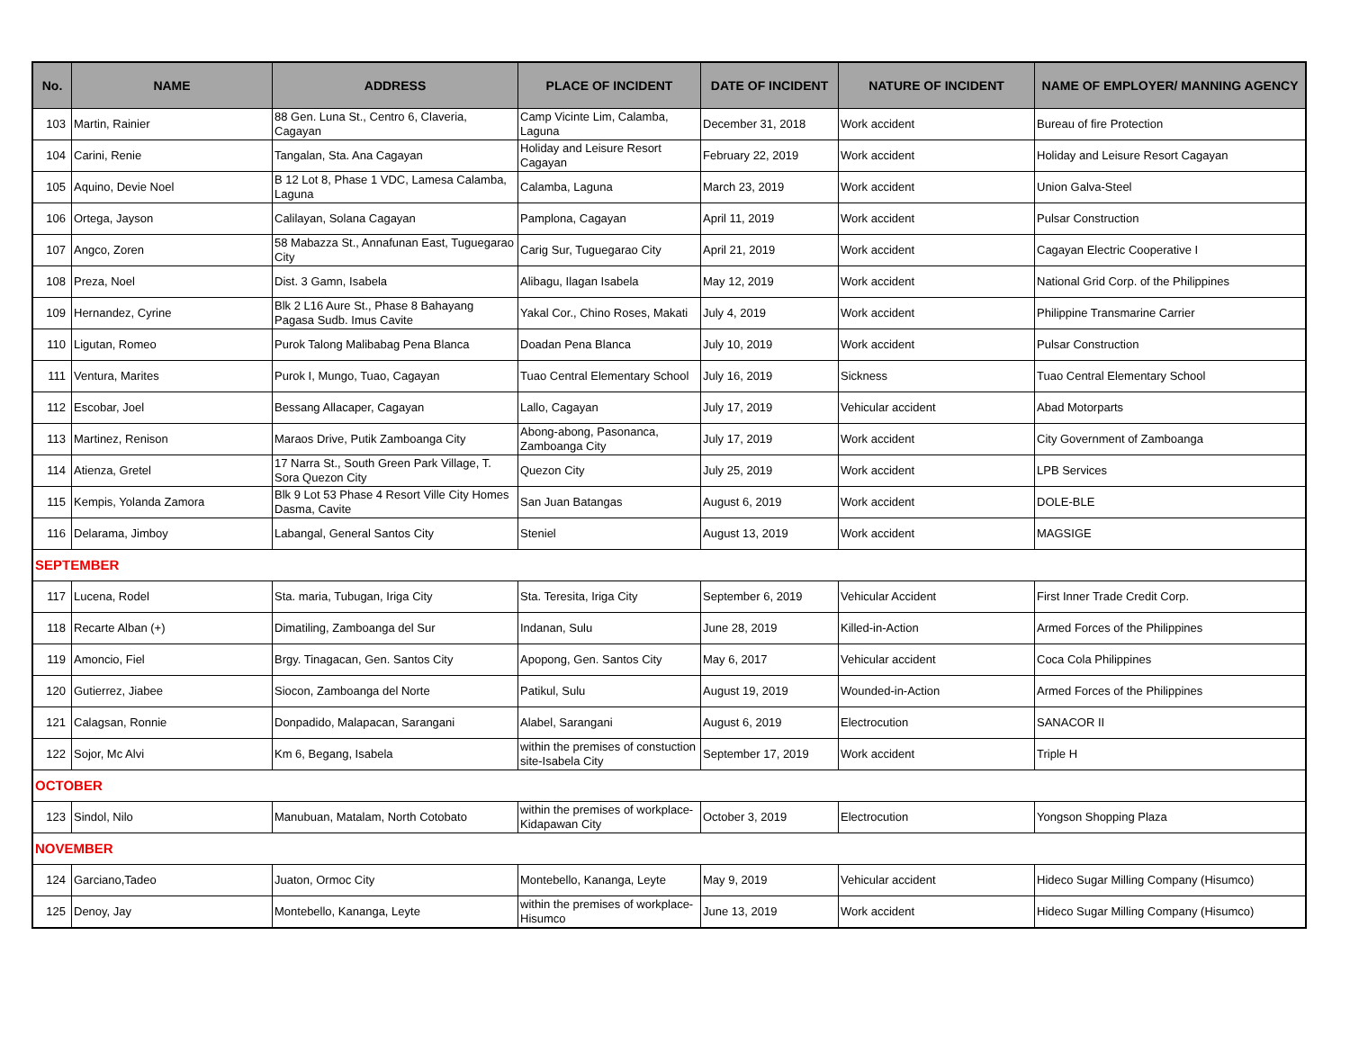| No. | NAME | ADDRESS | PLACE OF INCIDENT | DATE OF INCIDENT | NATURE OF INCIDENT | NAME OF EMPLOYER/ MANNING AGENCY |
| --- | --- | --- | --- | --- | --- | --- |
| 103 | Martin, Rainier | 88 Gen. Luna St., Centro 6, Claveria, Cagayan | Camp Vicinte Lim, Calamba, Laguna | December 31, 2018 | Work accident | Bureau of fire Protection |
| 104 | Carini, Renie | Tangalan, Sta. Ana Cagayan | Holiday and Leisure Resort Cagayan | February 22, 2019 | Work accident | Holiday and Leisure Resort Cagayan |
| 105 | Aquino, Devie Noel | B 12 Lot 8, Phase 1 VDC, Lamesa Calamba, Laguna | Calamba, Laguna | March 23, 2019 | Work accident | Union Galva-Steel |
| 106 | Ortega, Jayson | Calilayan, Solana Cagayan | Pamplona, Cagayan | April 11, 2019 | Work accident | Pulsar Construction |
| 107 | Angco, Zoren | 58 Mabazza St., Annafunan East, Tuguegarao City | Carig Sur, Tuguegarao City | April 21, 2019 | Work accident | Cagayan Electric Cooperative I |
| 108 | Preza, Noel | Dist. 3 Gamn, Isabela | Alibagu, Ilagan Isabela | May 12, 2019 | Work accident | National Grid Corp. of the Philippines |
| 109 | Hernandez, Cyrine | Blk 2 L16 Aure St., Phase 8 Bahayang Pagasa Sudb. Imus Cavite | Yakal Cor., Chino Roses, Makati | July 4, 2019 | Work accident | Philippine Transmarine Carrier |
| 110 | Ligutan, Romeo | Purok Talong Malibabag Pena Blanca | Doadan Pena Blanca | July 10, 2019 | Work accident | Pulsar Construction |
| 111 | Ventura, Marites | Purok I, Mungo, Tuao, Cagayan | Tuao Central Elementary School | July 16, 2019 | Sickness | Tuao Central Elementary School |
| 112 | Escobar, Joel | Bessang Allacaper, Cagayan | Lallo, Cagayan | July 17, 2019 | Vehicular accident | Abad Motorparts |
| 113 | Martinez, Renison | Maraos Drive, Putik Zamboanga City | Abong-abong, Pasonanca, Zamboanga City | July 17, 2019 | Work accident | City Government of Zamboanga |
| 114 | Atienza, Gretel | 17 Narra St., South Green Park Village, T. Sora Quezon City | Quezon City | July 25, 2019 | Work accident | LPB Services |
| 115 | Kempis, Yolanda Zamora | Blk 9 Lot 53 Phase 4 Resort Ville City Homes Dasma, Cavite | San Juan Batangas | August 6, 2019 | Work accident | DOLE-BLE |
| 116 | Delarama, Jimboy | Labangal, General Santos City | Steniel | August 13, 2019 | Work accident | MAGSIGE |
| SEPTEMBER | | | | | | |
| 117 | Lucena, Rodel | Sta. maria, Tubugan, Iriga City | Sta. Teresita, Iriga City | September 6, 2019 | Vehicular Accident | First Inner Trade Credit Corp. |
| 118 | Recarte Alban (+) | Dimatiling, Zamboanga del Sur | Indanan, Sulu | June 28, 2019 | Killed-in-Action | Armed Forces of the Philippines |
| 119 | Amoncio, Fiel | Brgy. Tinagacan, Gen. Santos City | Apopong, Gen. Santos City | May 6, 2017 | Vehicular accident | Coca Cola Philippines |
| 120 | Gutierrez, Jiabee | Siocon, Zamboanga del Norte | Patikul, Sulu | August 19, 2019 | Wounded-in-Action | Armed Forces of the Philippines |
| 121 | Calagsan, Ronnie | Donpadido, Malapacan, Sarangani | Alabel, Sarangani | August 6, 2019 | Electrocution | SANACOR II |
| 122 | Sojor, Mc Alvi | Km 6, Begang, Isabela | within the premises of constuction site-Isabela City | September 17, 2019 | Work accident | Triple H |
| OCTOBER | | | | | | |
| 123 | Sindol, Nilo | Manubuan, Matalam, North Cotobato | within the premises of workplace-Kidapawan City | October 3, 2019 | Electrocution | Yongson Shopping Plaza |
| NOVEMBER | | | | | | |
| 124 | Garciano,Tadeo | Juaton, Ormoc City | Montebello, Kananga, Leyte | May 9, 2019 | Vehicular accident | Hideco Sugar Milling Company (Hisumco) |
| 125 | Denoy, Jay | Montebello, Kananga, Leyte | within the premises of workplace-Hisumco | June 13, 2019 | Work accident | Hideco Sugar Milling Company (Hisumco) |